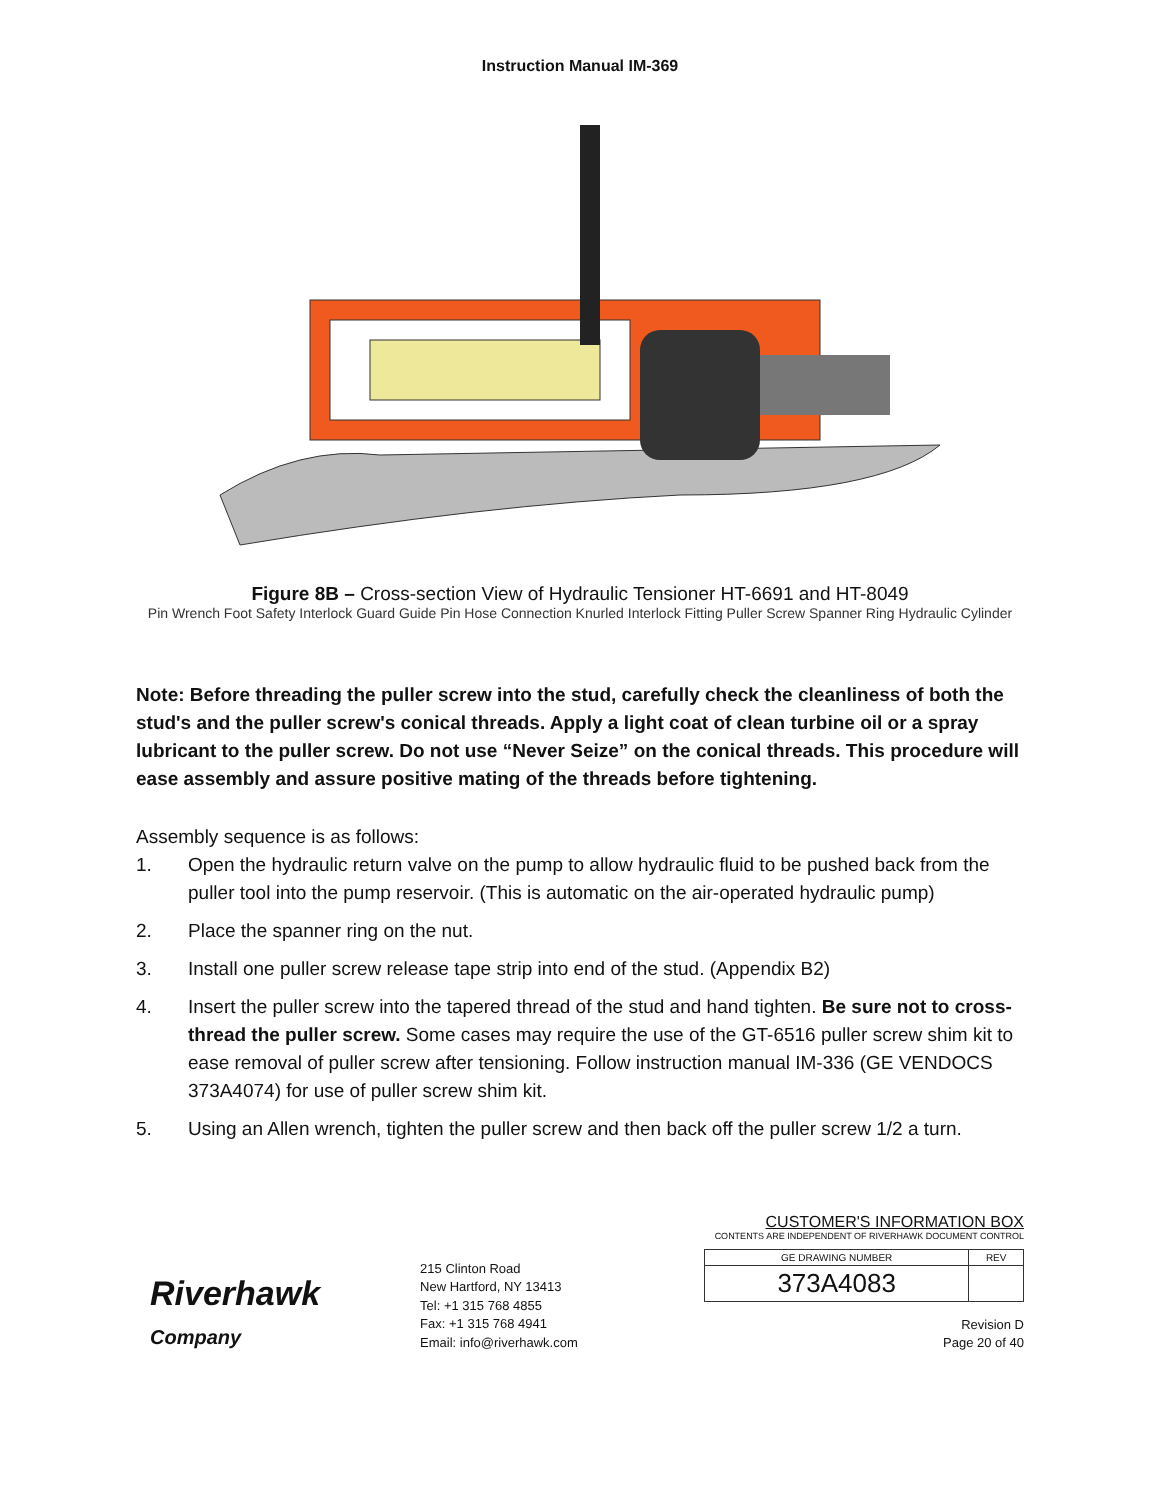Instruction Manual IM-369
Figure 8B – Cross-section View of Hydraulic Tensioner HT-6691 and HT-8049
Pin Wrench Foot Safety Interlock Guard Guide Pin Hose Connection Knurled Interlock Fitting Puller Screw Spanner Ring Hydraulic Cylinder
Note: Before threading the puller screw into the stud, carefully check the cleanliness of both the stud's and the puller screw's conical threads. Apply a light coat of clean turbine oil or a spray lubricant to the puller screw. Do not use “Never Seize” on the conical threads. This procedure will ease assembly and assure positive mating of the threads before tightening.
Assembly sequence is as follows:
1. Open the hydraulic return valve on the pump to allow hydraulic fluid to be pushed back from the puller tool into the pump reservoir. (This is automatic on the air-operated hydraulic pump)
2. Place the spanner ring on the nut.
3. Install one puller screw release tape strip into end of the stud. (Appendix B2)
4. Insert the puller screw into the tapered thread of the stud and hand tighten. Be sure not to cross-thread the puller screw. Some cases may require the use of the GT-6516 puller screw shim kit to ease removal of puller screw after tensioning. Follow instruction manual IM-336 (GE VENDOCS 373A4074) for use of puller screw shim kit.
5. Using an Allen wrench, tighten the puller screw and then back off the puller screw 1/2 a turn.
Riverhawk
Company
215 Clinton Road
New Hartford, NY 13413
Tel: +1 315 768 4855
Fax: +1 315 768 4941
Email: info@riverhawk.com
CUSTOMER'S INFORMATION BOX
CONTENTS ARE INDEPENDENT OF RIVERHAWK DOCUMENT CONTROL
| GE DRAWING NUMBER | REV |
| --- | --- |
| 373A4083 | |
Revision D
Page 20 of 40